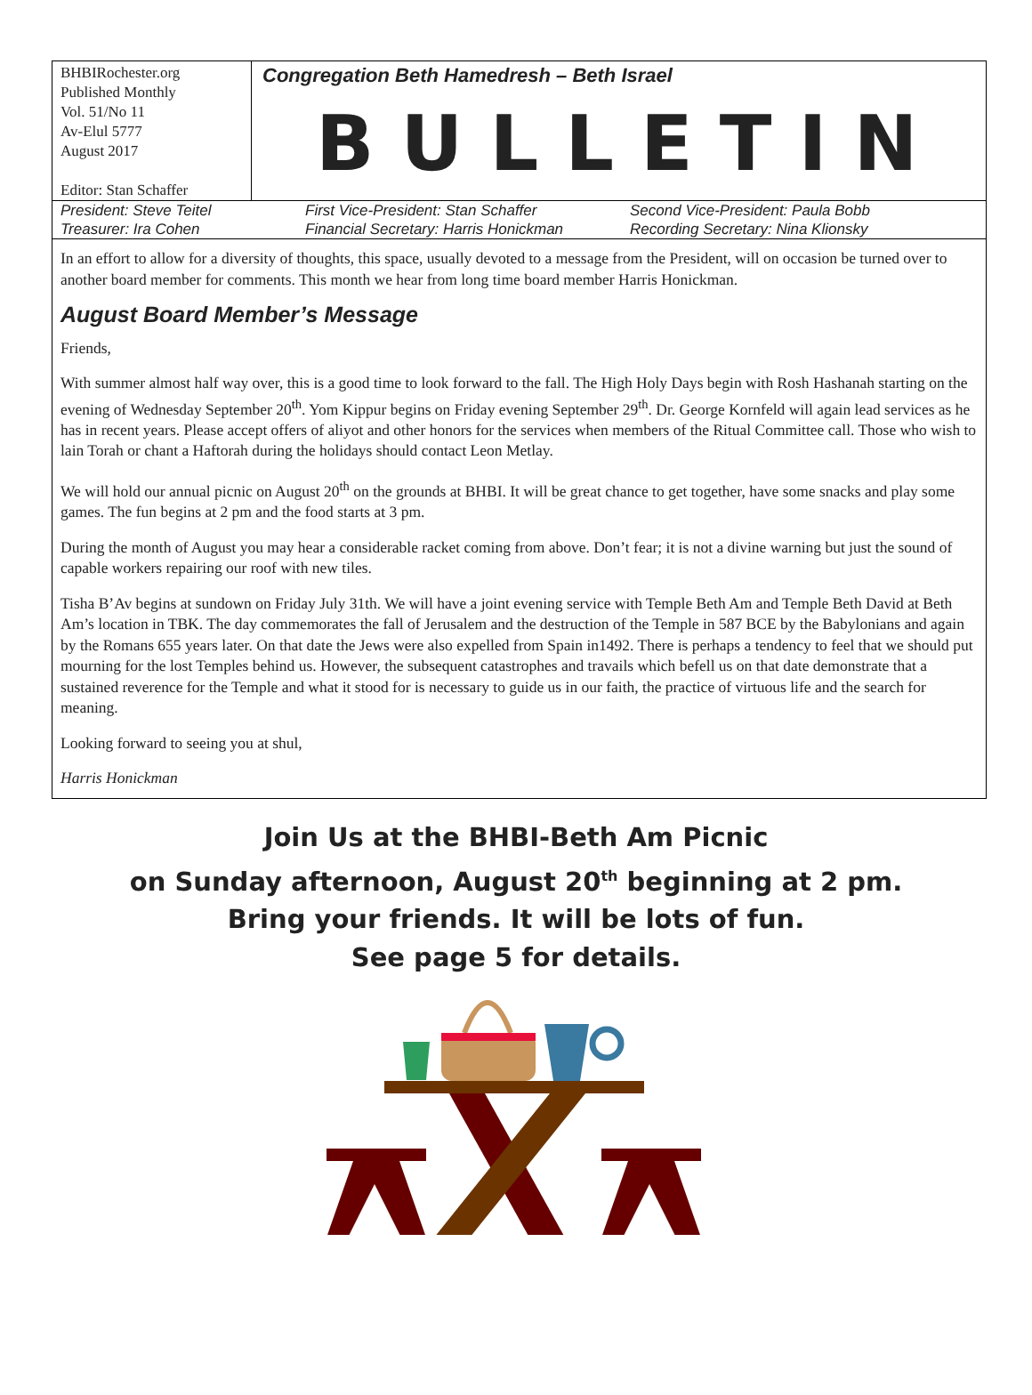BHBIRochester.org
Published Monthly
Vol. 51/No 11
Av-Elul 5777
August 2017
Editor: Stan Schaffer
Congregation Beth Hamedresh – Beth Israel
BULLETIN
President: Steve Teitel
First Vice-President: Stan Schaffer
Second Vice-President: Paula Bobb
Treasurer: Ira Cohen
Financial Secretary: Harris Honickman
Recording Secretary: Nina Klionsky
In an effort to allow for a diversity of thoughts, this space, usually devoted to a message from the President, will on occasion be turned over to another board member for comments. This month we hear from long time board member Harris Honickman.
August Board Member’s Message
Friends,
With summer almost half way over, this is a good time to look forward to the fall. The High Holy Days begin with Rosh Hashanah starting on the evening of Wednesday September 20<sup>th</sup>. Yom Kippur begins on Friday evening September 29<sup>th</sup>. Dr. George Kornfeld will again lead services as he has in recent years. Please accept offers of aliyot and other honors for the services when members of the Ritual Committee call. Those who wish to lain Torah or chant a Haftorah during the holidays should contact Leon Metlay.
We will hold our annual picnic on August 20<sup>th</sup> on the grounds at BHBI. It will be great chance to get together, have some snacks and play some games. The fun begins at 2 pm and the food starts at 3 pm.
During the month of August you may hear a considerable racket coming from above. Don’t fear; it is not a divine warning but just the sound of capable workers repairing our roof with new tiles.
Tisha B’Av begins at sundown on Friday July 31th. We will have a joint evening service with Temple Beth Am and Temple Beth David at Beth Am’s location in TBK. The day commemorates the fall of Jerusalem and the destruction of the Temple in 587 BCE by the Babylonians and again by the Romans 655 years later. On that date the Jews were also expelled from Spain in1492. There is perhaps a tendency to feel that we should put mourning for the lost Temples behind us. However, the subsequent catastrophes and travails which befell us on that date demonstrate that a sustained reverence for the Temple and what it stood for is necessary to guide us in our faith, the practice of virtuous life and the search for meaning.
Looking forward to seeing you at shul,
Harris Honickman
Join Us at the BHBI-Beth Am Picnic
on Sunday afternoon, August 20<sup>th</sup> beginning at 2 pm.
Bring your friends. It will be lots of fun.
See page 5 for details.